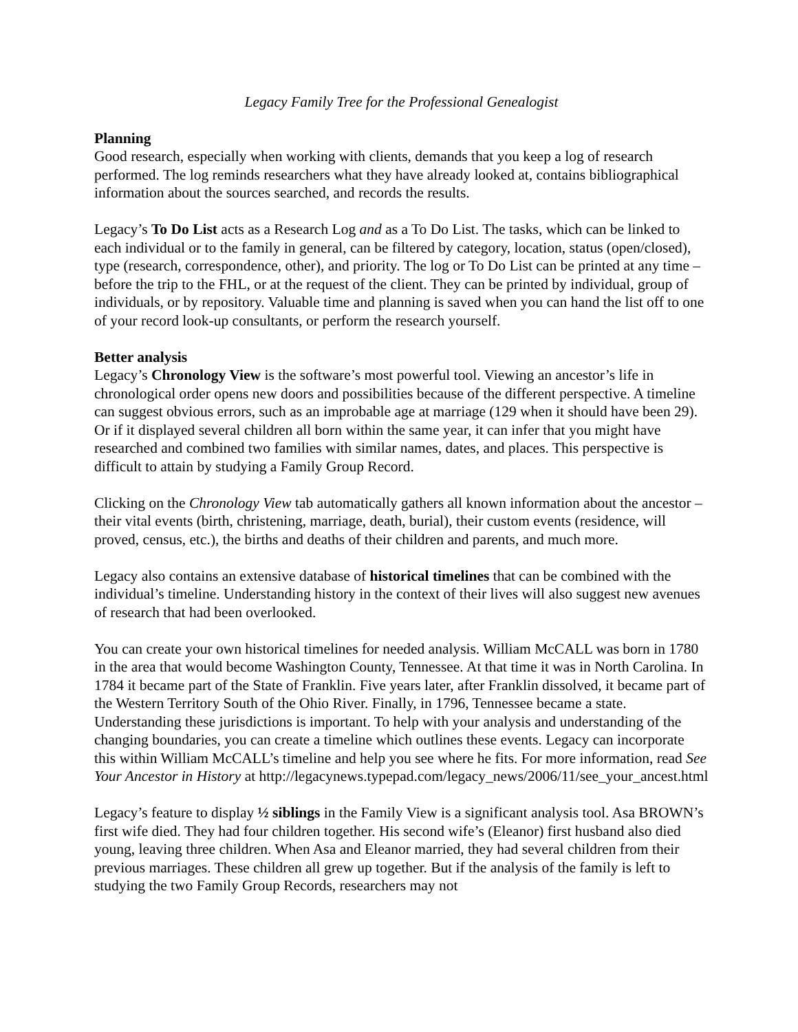Legacy Family Tree for the Professional Genealogist
Planning
Good research, especially when working with clients, demands that you keep a log of research performed. The log reminds researchers what they have already looked at, contains bibliographical information about the sources searched, and records the results.
Legacy’s To Do List acts as a Research Log and as a To Do List. The tasks, which can be linked to each individual or to the family in general, can be filtered by category, location, status (open/closed), type (research, correspondence, other), and priority. The log or To Do List can be printed at any time – before the trip to the FHL, or at the request of the client. They can be printed by individual, group of individuals, or by repository. Valuable time and planning is saved when you can hand the list off to one of your record look-up consultants, or perform the research yourself.
Better analysis
Legacy’s Chronology View is the software’s most powerful tool. Viewing an ancestor’s life in chronological order opens new doors and possibilities because of the different perspective. A timeline can suggest obvious errors, such as an improbable age at marriage (129 when it should have been 29). Or if it displayed several children all born within the same year, it can infer that you might have researched and combined two families with similar names, dates, and places. This perspective is difficult to attain by studying a Family Group Record.
Clicking on the Chronology View tab automatically gathers all known information about the ancestor – their vital events (birth, christening, marriage, death, burial), their custom events (residence, will proved, census, etc.), the births and deaths of their children and parents, and much more.
Legacy also contains an extensive database of historical timelines that can be combined with the individual’s timeline. Understanding history in the context of their lives will also suggest new avenues of research that had been overlooked.
You can create your own historical timelines for needed analysis. William McCALL was born in 1780 in the area that would become Washington County, Tennessee. At that time it was in North Carolina. In 1784 it became part of the State of Franklin. Five years later, after Franklin dissolved, it became part of the Western Territory South of the Ohio River. Finally, in 1796, Tennessee became a state. Understanding these jurisdictions is important. To help with your analysis and understanding of the changing boundaries, you can create a timeline which outlines these events. Legacy can incorporate this within William McCALL’s timeline and help you see where he fits. For more information, read See Your Ancestor in History at http://legacynews.typepad.com/legacy_news/2006/11/see_your_ancest.html
Legacy’s feature to display ½ siblings in the Family View is a significant analysis tool. Asa BROWN’s first wife died. They had four children together. His second wife’s (Eleanor) first husband also died young, leaving three children. When Asa and Eleanor married, they had several children from their previous marriages. These children all grew up together. But if the analysis of the family is left to studying the two Family Group Records, researchers may not